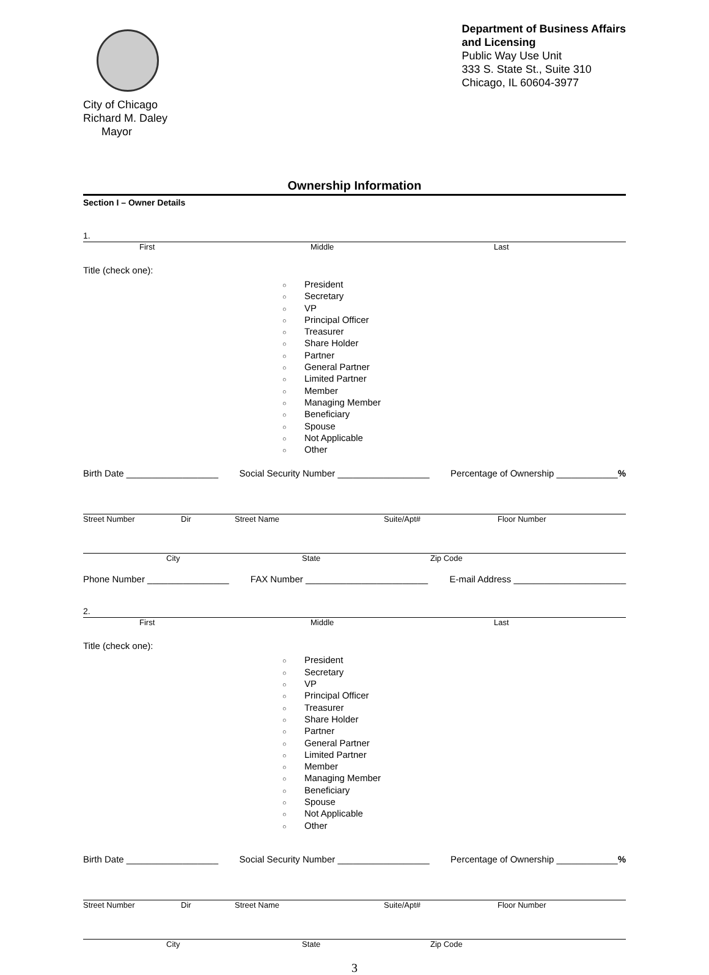City of Chicago
Richard M. Daley
Mayor
Department of Business Affairs
and Licensing
Public Way Use Unit
333 S. State St., Suite 310
Chicago, IL 60604-3977
Ownership Information
Section I – Owner Details
1.
First Middle Last
Title (check one):
○ President
○ Secretary
○ VP
○ Principal Officer
○ Treasurer
○ Share Holder
○ Partner
○ General Partner
○ Limited Partner
○ Member
○ Managing Member
○ Beneficiary
○ Spouse
○ Not Applicable
○ Other
Birth Date __________________ Social Security Number __________________ Percentage of Ownership ____________%
Street Number Dir Street Name Suite/Apt# Floor Number
City State Zip Code
Phone Number ________________ FAX Number ________________________ E-mail Address ______________________
2.
First Middle Last
Title (check one):
○ President
○ Secretary
○ VP
○ Principal Officer
○ Treasurer
○ Share Holder
○ Partner
○ General Partner
○ Limited Partner
○ Member
○ Managing Member
○ Beneficiary
○ Spouse
○ Not Applicable
○ Other
Birth Date __________________ Social Security Number __________________ Percentage of Ownership ____________%
Street Number Dir Street Name Suite/Apt# Floor Number
City State Zip Code
3